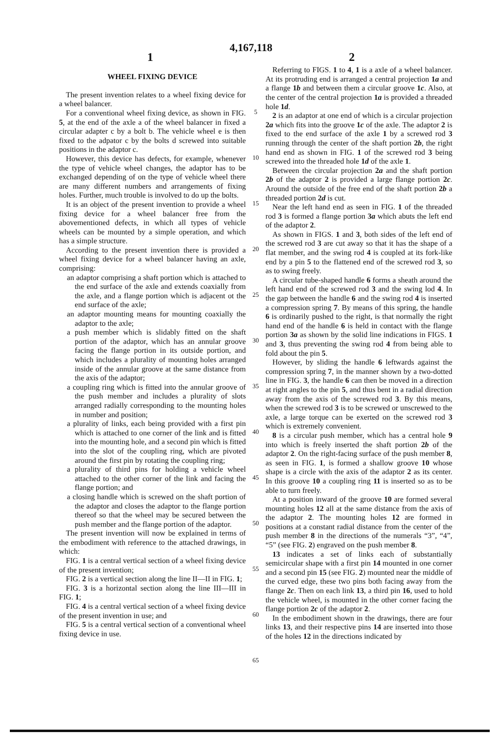4,167,118
1 2
WHEEL FIXING DEVICE
The present invention relates to a wheel fixing device for a wheel balancer.
For a conventional wheel fixing device, as shown in FIG. 5, at the end of the axle a of the wheel balancer in fixed a circular adapter c by a bolt b. The vehicle wheel e is then fixed to the adpator c by the bolts d screwed into suitable positions in the adaptor c.
However, this device has defects, for example, whenever the type of vehicle wheel changes, the adaptor has to be exchanged depending of on the type of vehicle wheel there are many different numbers and arrangements of fixing holes. Further, much trouble is involved to do up the bolts.
It is an object of the present invention to provide a wheel fixing device for a wheel balancer free from the abovementioned defects, in which all types of vehicle wheels can be mounted by a simple operation, and which has a simple structure.
According to the present invention there is provided a wheel fixing device for a wheel balancer having an axle, comprising:
an adaptor comprising a shaft portion which is attached to the end surface of the axle and extends coaxially from the axle, and a flange portion which is adjacent ot the end surface of the axle;
an adaptor mounting means for mounting coaxially the adaptor to the axle;
a push member which is slidably fitted on the shaft portion of the adaptor, which has an annular groove facing the flange portion in its outside portion, and which includes a plurality of mounting holes arranged inside of the annular groove at the same distance from the axis of the adaptor;
a coupling ring which is fitted into the annular groove of the push member and includes a plurality of slots arranged radially corresponding to the mounting holes in number and position;
a plurality of links, each being provided with a first pin which is attached to one corner of the link and is fitted into the mounting hole, and a second pin which is fitted into the slot of the coupling ring, which are pivoted around the first pin by rotating the coupling ring;
a plurality of third pins for holding a vehicle wheel attached to the other corner of the link and facing the flange portion; and
a closing handle which is screwed on the shaft portion of the adaptor and closes the adaptor to the flange portion thereof so that the wheel may be secured between the push member and the flange portion of the adaptor.
The present invention will now be explained in terms of the embodiment with reference to the attached drawings, in which:
FIG. 1 is a central vertical section of a wheel fixing device of the present invention;
FIG. 2 is a vertical section along the line II—II in FIG. 1;
FIG. 3 is a horizontal section along the line III—III in FIG. 1;
FIG. 4 is a central vertical section of a wheel fixing device of the present invention in use; and
FIG. 5 is a central vertical section of a conventional wheel fixing device in use.
5
10
15
20
25
30
35
40
45
50
55
60
65
Referring to FIGS. 1 to 4, 1 is a axle of a wheel balancer. At its protruding end is arranged a central projection 1a and a flange 1b and between them a circular groove 1c. Also, at the center of the central projection 1a is provided a threaded hole 1d.
2 is an adaptor at one end of which is a circular projection 2a which fits into the groove 1c of the axle. The adaptor 2 is fixed to the end surface of the axle 1 by a screwed rod 3 running through the center of the shaft portion 2b, the right hand end as shown in FIG. 1 of the screwed rod 3 being screwed into the threaded hole 1d of the axle 1.
Between the circular projection 2a and the shaft portion 2b of the adaptor 2 is provided a large flange portion 2c. Around the outside of the free end of the shaft portion 2b a threaded portion 2d is cut.
Near the left hand end as seen in FIG. 1 of the threaded rod 3 is formed a flange portion 3a which abuts the left end of the adaptor 2.
As shown in FIGS. 1 and 3, both sides of the left end of the screwed rod 3 are cut away so that it has the shape of a flat member, and the swing rod 4 is coupled at its fork-like end by a pin 5 to the flattened end of the screwed rod 3, so as to swing freely.
A circular tube-shaped handle 6 forms a sheath around the left hand end of the screwed rod 3 and the swing lod 4. In the gap between the handle 6 and the swing rod 4 is inserted a compression spring 7. By means of this spring, the handle 6 is ordinarily pushed to the right, is that normally the right hand end of the handle 6 is held in contact with the flange portion 3a as shown by the solid line indications in FIGS. 1 and 3, thus preventing the swing rod 4 from being able to fold about the pin 5.
However, by sliding the handle 6 leftwards against the compression spring 7, in the manner shown by a two-dotted line in FIG. 3, the handle 6 can then be moved in a direction at right angles to the pin 5, and thus bent in a radial direction away from the axis of the screwed rod 3. By this means, when the screwed rod 3 is to be screwed or unscrewed to the axle, a large torque can be exerted on the screwed rod 3 which is extremely convenient.
8 is a circular push member, which has a central hole 9 into which is freely inserted the shaft portion 2b of the adaptor 2. On the right-facing surface of the push member 8, as seen in FIG. 1, is formed a shallow groove 10 whose shape is a circle with the axis of the adaptor 2 as its center. In this groove 10 a coupling ring 11 is inserted so as to be able to turn freely.
At a position inward of the groove 10 are formed several mounting holes 12 all at the same distance from the axis of the adaptor 2. The mounting holes 12 are formed in positions at a constant radial distance from the center of the push member 8 in the directions of the numerals “3”, “4”, “5” (see FIG. 2) engraved on the push member 8.
13 indicates a set of links each of substantially semicircular shape with a first pin 14 mounted in one corner and a second pin 15 (see FIG. 2) mounted near the middle of the curved edge, these two pins both facing away from the flange 2c. Then on each link 13, a third pin 16, used to hold the vehicle wheel, is mounted in the other corner facing the flange portion 2c of the adaptor 2.
In the embodiment shown in the drawings, there are four links 13, and their respective pins 14 are inserted into those of the holes 12 in the directions indicated by